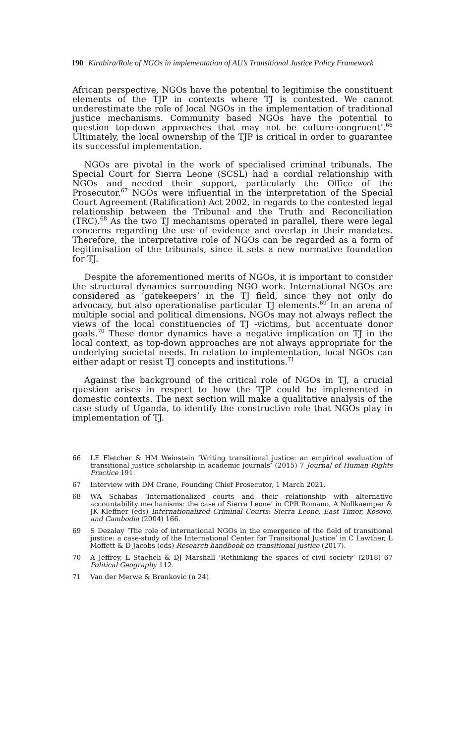190 Kirabira/Role of NGOs in implementation of AU’s Transitional Justice Policy Framework
African perspective, NGOs have the potential to legitimise the constituent elements of the TJP in contexts where TJ is contested. We cannot underestimate the role of local NGOs in the implementation of traditional justice mechanisms. Community based NGOs have the potential to question top-down approaches that may not be culture-congruent’.<sup>66</sup> Ultimately, the local ownership of the TJP is critical in order to guarantee its successful implementation.
NGOs are pivotal in the work of specialised criminal tribunals. The Special Court for Sierra Leone (SCSL) had a cordial relationship with NGOs and needed their support, particularly the Office of the Prosecutor.<sup>67</sup> NGOs were influential in the interpretation of the Special Court Agreement (Ratification) Act 2002, in regards to the contested legal relationship between the Tribunal and the Truth and Reconciliation (TRC).<sup>68</sup> As the two TJ mechanisms operated in parallel, there were legal concerns regarding the use of evidence and overlap in their mandates. Therefore, the interpretative role of NGOs can be regarded as a form of legitimisation of the tribunals, since it sets a new normative foundation for TJ.
Despite the aforementioned merits of NGOs, it is important to consider the structural dynamics surrounding NGO work. International NGOs are considered as ‘gatekeepers’ in the TJ field, since they not only do advocacy, but also operationalise particular TJ elements.<sup>69</sup> In an arena of multiple social and political dimensions, NGOs may not always reflect the views of the local constituencies of TJ -victims, but accentuate donor goals.<sup>70</sup> These donor dynamics have a negative implication on TJ in the local context, as top-down approaches are not always appropriate for the underlying societal needs. In relation to implementation, local NGOs can either adapt or resist TJ concepts and institutions.<sup>71</sup>
Against the background of the critical role of NGOs in TJ, a crucial question arises in respect to how the TJP could be implemented in domestic contexts. The next section will make a qualitative analysis of the case study of Uganda, to identify the constructive role that NGOs play in implementation of TJ.
66 LE Fletcher & HM Weinstein ‘Writing transitional justice: an empirical evaluation of transitional justice scholarship in academic journals’ (2015) 7 Journal of Human Rights Practice 191.
67 Interview with DM Crane, Founding Chief Prosecutor, 1 March 2021.
68 WA Schabas ‘Internationalized courts and their relationship with alternative accountability mechanisms: the case of Sierra Leone’ in CPR Romano, A Nollkaemper & JK Kleffner (eds) Internationalized Criminal Courts: Sierra Leone, East Timor, Kosovo, and Cambodia (2004) 166.
69 S Dezalay ‘The role of international NGOs in the emergence of the field of transitional justice: a case-study of the International Center for Transitional Justice’ in C Lawther, L Moffett & D Jacobs (eds) Research handbook on transitional justice (2017).
70 A Jeffrey, L Staeheli & DJ Marshall ‘Rethinking the spaces of civil society’ (2018) 67 Political Geography 112.
71 Van der Merwe & Brankovic (n 24).